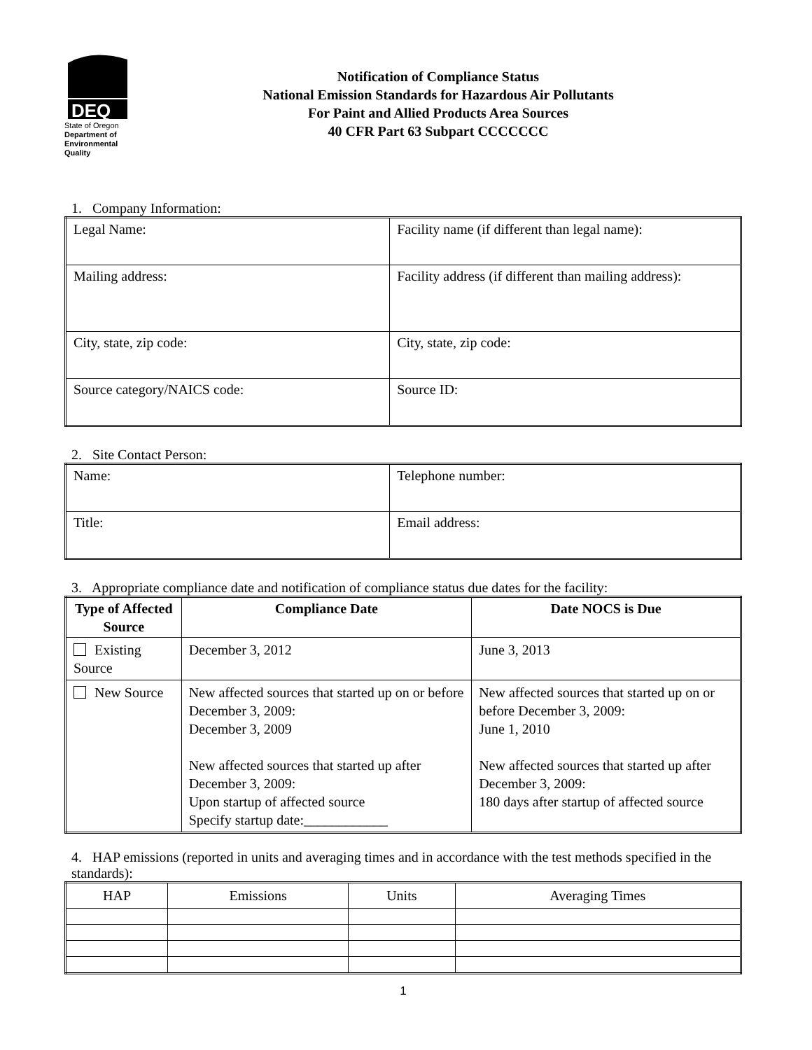DEQ
State of Oregon
Department of
Environmental
Quality
Notification of Compliance Status
National Emission Standards for Hazardous Air Pollutants
For Paint and Allied Products Area Sources
40 CFR Part 63 Subpart CCCCCCC
1. Company Information:
| Legal Name: | Facility name (if different than legal name): |
| Mailing address: | Facility address (if different than mailing address): |
| City, state, zip code: | City, state, zip code: |
| Source category/NAICS code: | Source ID: |
2. Site Contact Person:
| Name: | Telephone number: |
| Title: | Email address: |
3. Appropriate compliance date and notification of compliance status due dates for the facility:
| Type of Affected Source | Compliance Date | Date NOCS is Due |
| --- | --- | --- |
| Existing Source | December 3, 2012 | June 3, 2013 |
| New Source | New affected sources that started up on or before December 3, 2009: December 3, 2009 New affected sources that started up after December 3, 2009: Upon startup of affected source Specify startup date:____________ | New affected sources that started up on or before December 3, 2009: June 1, 2010 New affected sources that started up after December 3, 2009: 180 days after startup of affected source |
4. HAP emissions (reported in units and averaging times and in accordance with the test methods specified in the standards):
| HAP | Emissions | Units | Averaging Times |
| --- | --- | --- | --- |
1